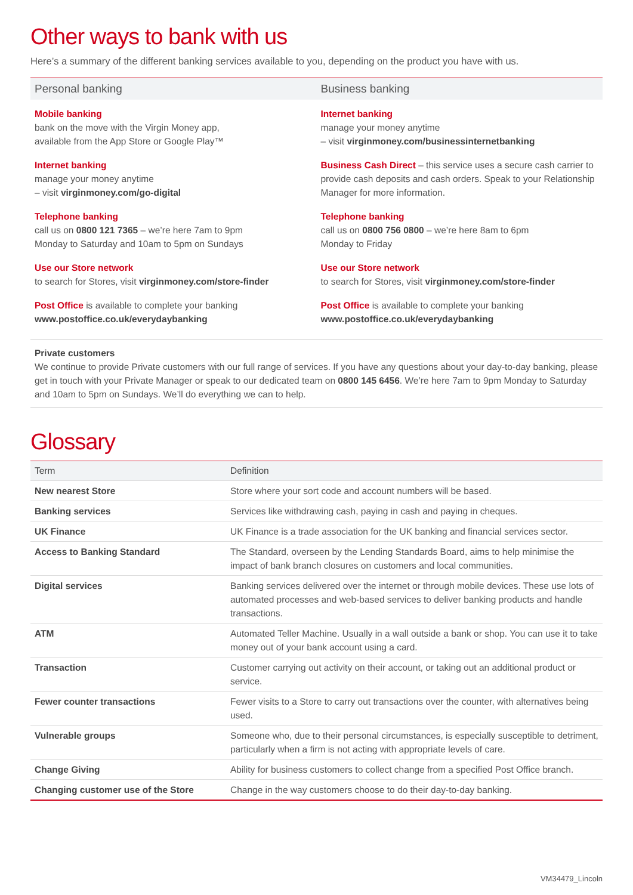Other ways to bank with us
Here’s a summary of the different banking services available to you, depending on the product you have with us.
Personal banking
Mobile banking
bank on the move with the Virgin Money app,
available from the App Store or Google Play™
Internet banking
manage your money anytime
– visit virginmoney.com/go-digital
Telephone banking
call us on 0800 121 7365 – we’re here 7am to 9pm
Monday to Saturday and 10am to 5pm on Sundays
Use our Store network
to search for Stores, visit virginmoney.com/store-finder
Post Office is available to complete your banking
www.postoffice.co.uk/everydaybanking
Business banking
Internet banking
manage your money anytime
– visit virginmoney.com/businessinternetbanking
Business Cash Direct – this service uses a secure cash carrier to provide cash deposits and cash orders. Speak to your Relationship Manager for more information.
Telephone banking
call us on 0800 756 0800 – we’re here 8am to 6pm
Monday to Friday
Use our Store network
to search for Stores, visit virginmoney.com/store-finder
Post Office is available to complete your banking
www.postoffice.co.uk/everydaybanking
Private customers
We continue to provide Private customers with our full range of services. If you have any questions about your day-to-day banking, please get in touch with your Private Manager or speak to our dedicated team on 0800 145 6456. We’re here 7am to 9pm Monday to Saturday and 10am to 5pm on Sundays. We’ll do everything we can to help.
Glossary
| Term | Definition |
| --- | --- |
| New nearest Store | Store where your sort code and account numbers will be based. |
| Banking services | Services like withdrawing cash, paying in cash and paying in cheques. |
| UK Finance | UK Finance is a trade association for the UK banking and financial services sector. |
| Access to Banking Standard | The Standard, overseen by the Lending Standards Board, aims to help minimise the impact of bank branch closures on customers and local communities. |
| Digital services | Banking services delivered over the internet or through mobile devices. These use lots of automated processes and web-based services to deliver banking products and handle transactions. |
| ATM | Automated Teller Machine. Usually in a wall outside a bank or shop. You can use it to take money out of your bank account using a card. |
| Transaction | Customer carrying out activity on their account, or taking out an additional product or service. |
| Fewer counter transactions | Fewer visits to a Store to carry out transactions over the counter, with alternatives being used. |
| Vulnerable groups | Someone who, due to their personal circumstances, is especially susceptible to detriment, particularly when a firm is not acting with appropriate levels of care. |
| Change Giving | Ability for business customers to collect change from a specified Post Office branch. |
| Changing customer use of the Store | Change in the way customers choose to do their day-to-day banking. |
VM34479_Lincoln